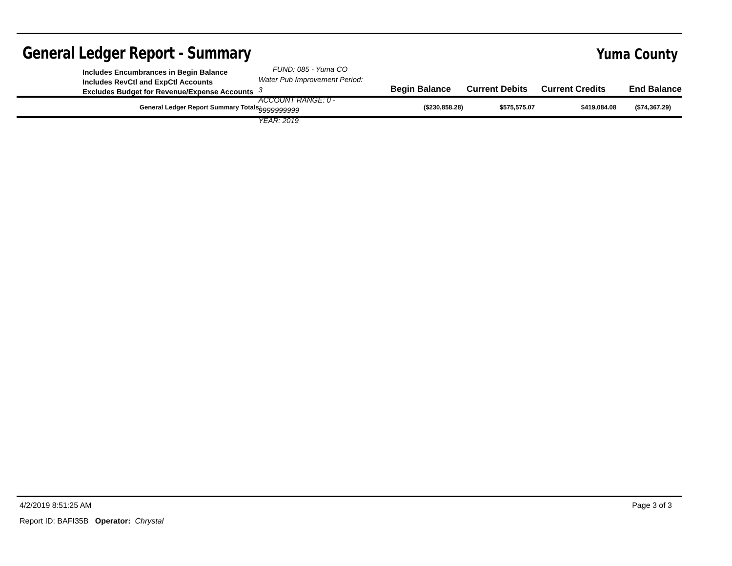General Ledger Report - Summary
Yuma County
Includes Encumbrances in Begin Balance
Includes RevCtl and ExpCtl Accounts
Excludes Budget for Revenue/Expense Accounts
FUND: 085 - Yuma CO Water Pub Improvement Period: 3
ACCOUNT RANGE: 0 - 9999999999
YEAR: 2019
Begin Balance
Current Debits
Current Credits
End Balance
| General Ledger Report Summary Totals: | ($230,858.28) | $575,575.07 | $419,084.08 | ($74,367.29) |
4/2/2019 8:51:25 AM Page 3 of 3
Report ID: BAFI35B Operator: Chrystal